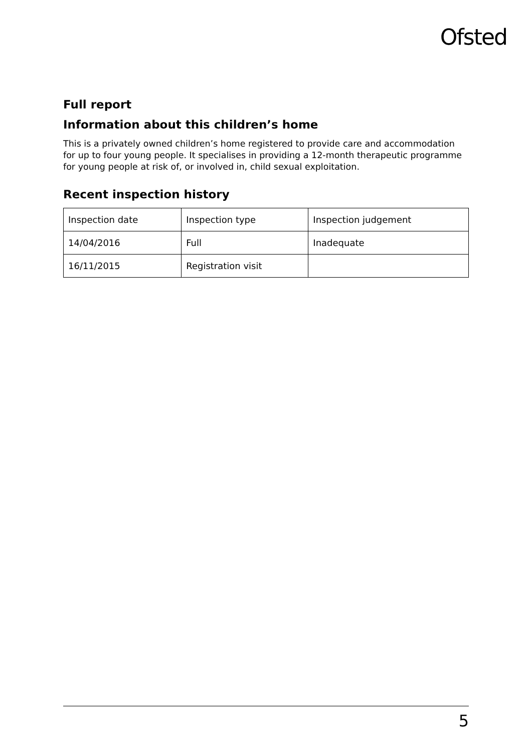Ofsted
Full report
Information about this children’s home
This is a privately owned children’s home registered to provide care and accommodation for up to four young people. It specialises in providing a 12-month therapeutic programme for young people at risk of, or involved in, child sexual exploitation.
Recent inspection history
| Inspection date | Inspection type | Inspection judgement |
| 14/04/2016 | Full | Inadequate |
| 16/11/2015 | Registration visit | |
5